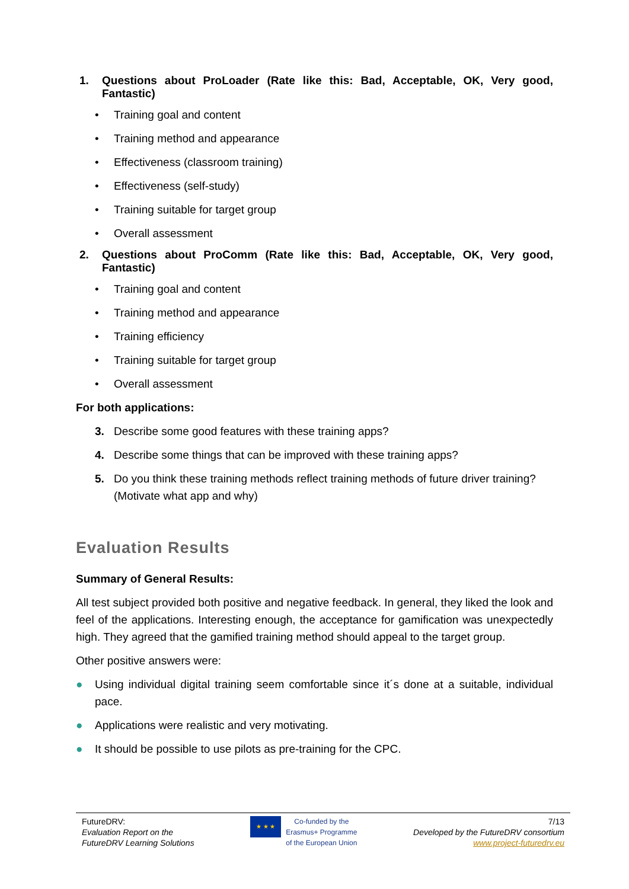1. Questions about ProLoader (Rate like this: Bad, Acceptable, OK, Very good, Fantastic)
• Training goal and content
• Training method and appearance
• Effectiveness (classroom training)
• Effectiveness (self-study)
• Training suitable for target group
• Overall assessment
2. Questions about ProComm (Rate like this: Bad, Acceptable, OK, Very good, Fantastic)
• Training goal and content
• Training method and appearance
• Training efficiency
• Training suitable for target group
• Overall assessment
For both applications:
3. Describe some good features with these training apps?
4. Describe some things that can be improved with these training apps?
5. Do you think these training methods reflect training methods of future driver training? (Motivate what app and why)
Evaluation Results
Summary of General Results:
All test subject provided both positive and negative feedback. In general, they liked the look and feel of the applications. Interesting enough, the acceptance for gamification was unexpectedly high. They agreed that the gamified training method should appeal to the target group.
Other positive answers were:
● Using individual digital training seem comfortable since it´s done at a suitable, individual pace.
● Applications were realistic and very motivating.
● It should be possible to use pilots as pre-training for the CPC.
FutureDRV:
Evaluation Report on the
FutureDRV Learning Solutions
★ ★ ★
Co-funded by the
Erasmus+ Programme
of the European Union
7/13
Developed by the FutureDRV consortium
www.project-futuredrv.eu